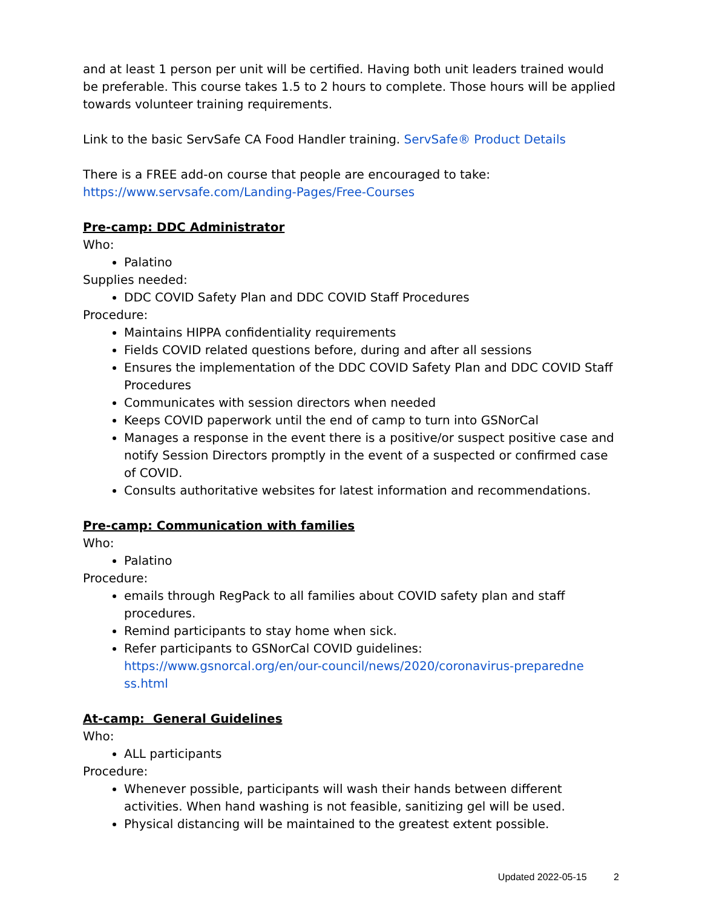and at least 1 person per unit will be certified. Having both unit leaders trained would be preferable. This course takes 1.5 to 2 hours to complete. Those hours will be applied towards volunteer training requirements.
Link to the basic ServSafe CA Food Handler training. ServSafe® Product Details
There is a FREE add-on course that people are encouraged to take:
https://www.servsafe.com/Landing-Pages/Free-Courses
Pre-camp: DDC Administrator
Who:
Palatino
Supplies needed:
DDC COVID Safety Plan and DDC COVID Staff Procedures
Procedure:
Maintains HIPPA confidentiality requirements
Fields COVID related questions before, during and after all sessions
Ensures the implementation of the DDC COVID Safety Plan and DDC COVID Staff Procedures
Communicates with session directors when needed
Keeps COVID paperwork until the end of camp to turn into GSNorCal
Manages a response in the event there is a positive/or suspect positive case and notify Session Directors promptly in the event of a suspected or confirmed case of COVID.
Consults authoritative websites for latest information and recommendations.
Pre-camp: Communication with families
Who:
Palatino
Procedure:
emails through RegPack to all families about COVID safety plan and staff procedures.
Remind participants to stay home when sick.
Refer participants to GSNorCal COVID guidelines: https://www.gsnorcal.org/en/our-council/news/2020/coronavirus-preparedne ss.html
At-camp: General Guidelines
Who:
ALL participants
Procedure:
Whenever possible, participants will wash their hands between different activities. When hand washing is not feasible, sanitizing gel will be used.
Physical distancing will be maintained to the greatest extent possible.
Updated 2022-05-15 2